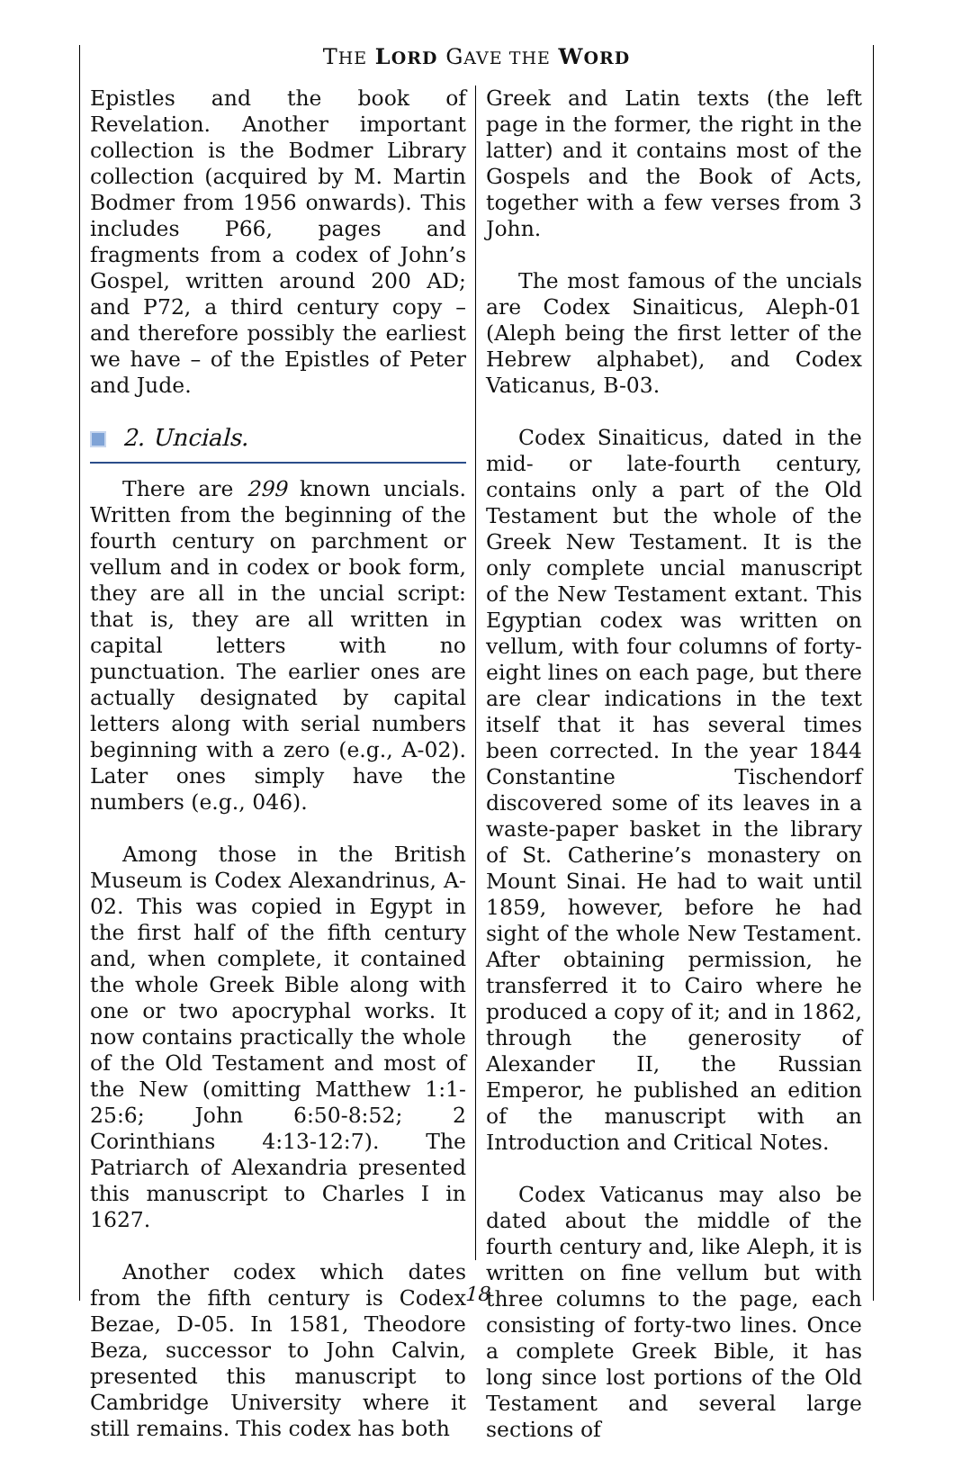THE LORD GAVE THE WORD
Epistles and the book of Revelation. Another important collection is the Bodmer Library collection (acquired by M. Martin Bodmer from 1956 onwards). This includes P66, pages and fragments from a codex of John’s Gospel, written around 200 AD; and P72, a third century copy – and therefore possibly the earliest we have – of the Epistles of Peter and Jude.
2. Uncials.
There are 299 known uncials. Written from the beginning of the fourth century on parchment or vellum and in codex or book form, they are all in the uncial script: that is, they are all written in capital letters with no punctuation. The earlier ones are actually designated by capital letters along with serial numbers beginning with a zero (e.g., A-02). Later ones simply have the numbers (e.g., 046).
Among those in the British Museum is Codex Alexandrinus, A-02. This was copied in Egypt in the first half of the fifth century and, when complete, it contained the whole Greek Bible along with one or two apocryphal works. It now contains practically the whole of the Old Testament and most of the New (omitting Matthew 1:1-25:6; John 6:50-8:52; 2 Corinthians 4:13-12:7). The Patriarch of Alexandria presented this manuscript to Charles I in 1627.
Another codex which dates from the fifth century is Codex Bezae, D-05. In 1581, Theodore Beza, successor to John Calvin, presented this manuscript to Cambridge University where it still remains. This codex has both
Greek and Latin texts (the left page in the former, the right in the latter) and it contains most of the Gospels and the Book of Acts, together with a few verses from 3 John.
The most famous of the uncials are Codex Sinaiticus, Aleph-01 (Aleph being the first letter of the Hebrew alphabet), and Codex Vaticanus, B-03.
Codex Sinaiticus, dated in the mid- or late-fourth century, contains only a part of the Old Testament but the whole of the Greek New Testament. It is the only complete uncial manuscript of the New Testament extant. This Egyptian codex was written on vellum, with four columns of forty-eight lines on each page, but there are clear indications in the text itself that it has several times been corrected. In the year 1844 Constantine Tischendorf discovered some of its leaves in a waste-paper basket in the library of St. Catherine’s monastery on Mount Sinai. He had to wait until 1859, however, before he had sight of the whole New Testament. After obtaining permission, he transferred it to Cairo where he produced a copy of it; and in 1862, through the generosity of Alexander II, the Russian Emperor, he published an edition of the manuscript with an Introduction and Critical Notes.
Codex Vaticanus may also be dated about the middle of the fourth century and, like Aleph, it is written on fine vellum but with three columns to the page, each consisting of forty-two lines. Once a complete Greek Bible, it has long since lost portions of the Old Testament and several large sections of
18